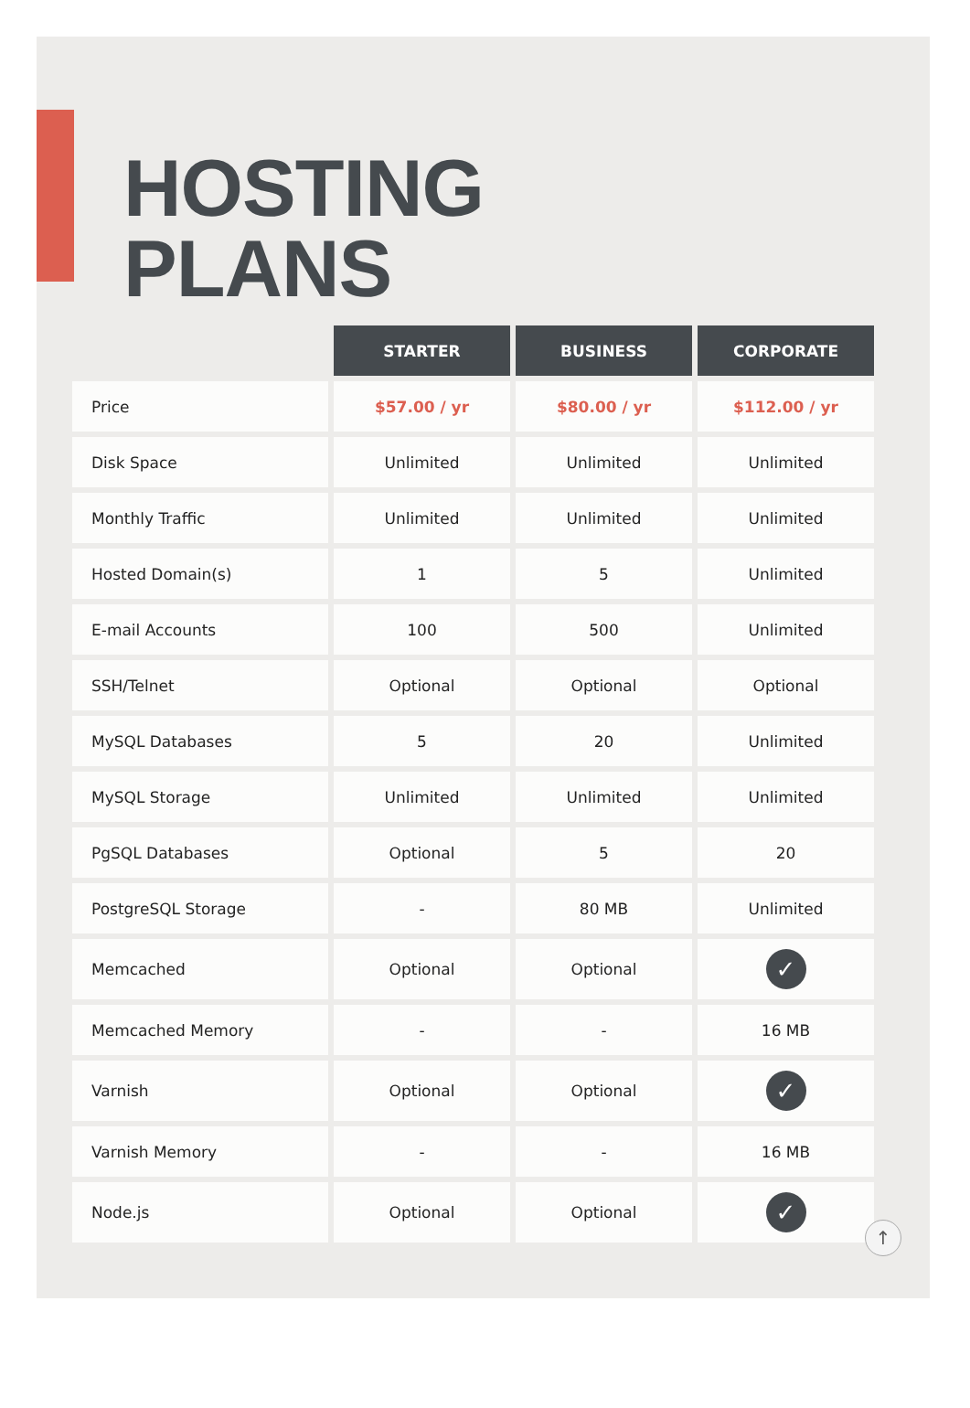HOSTING
PLANS
| | STARTER | BUSINESS | CORPORATE |
| --- | --- | --- | --- |
| Price | $57.00 / yr | $80.00 / yr | $112.00 / yr |
| Disk Space | Unlimited | Unlimited | Unlimited |
| Monthly Traffic | Unlimited | Unlimited | Unlimited |
| Hosted Domain(s) | 1 | 5 | Unlimited |
| E-mail Accounts | 100 | 500 | Unlimited |
| SSH/Telnet | Optional | Optional | Optional |
| MySQL Databases | 5 | 20 | Unlimited |
| MySQL Storage | Unlimited | Unlimited | Unlimited |
| PgSQL Databases | Optional | 5 | 20 |
| PostgreSQL Storage | - | 80 MB | Unlimited |
| Memcached | Optional | Optional | ✓ |
| Memcached Memory | - | - | 16 MB |
| Varnish | Optional | Optional | ✓ |
| Varnish Memory | - | - | 16 MB |
| Node.js | Optional | Optional | ✓ |
↑